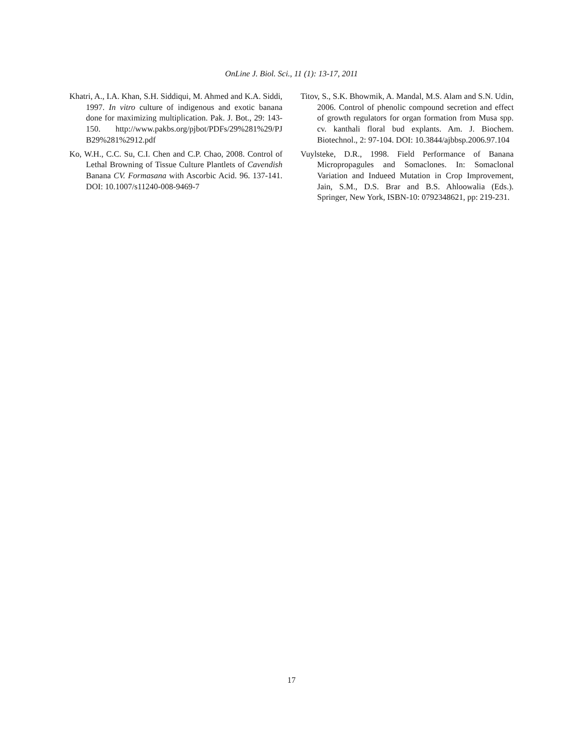OnLine J. Biol. Sci., 11 (1): 13-17, 2011
Khatri, A., I.A. Khan, S.H. Siddiqui, M. Ahmed and K.A. Siddi, 1997. In vitro culture of indigenous and exotic banana done for maximizing multiplication. Pak. J. Bot., 29: 143-150. http://www.pakbs.org/pjbot/PDFs/29%281%29/PJ B29%281%2912.pdf
Ko, W.H., C.C. Su, C.I. Chen and C.P. Chao, 2008. Control of Lethal Browning of Tissue Culture Plantlets of Cavendish Banana CV. Formasana with Ascorbic Acid. 96. 137-141. DOI: 10.1007/s11240-008-9469-7
Titov, S., S.K. Bhowmik, A. Mandal, M.S. Alam and S.N. Udin, 2006. Control of phenolic compound secretion and effect of growth regulators for organ formation from Musa spp. cv. kanthali floral bud explants. Am. J. Biochem. Biotechnol., 2: 97-104. DOI: 10.3844/ajbbsp.2006.97.104
Vuylsteke, D.R., 1998. Field Performance of Banana Micropropagules and Somaclones. In: Somaclonal Variation and Indueed Mutation in Crop Improvement, Jain, S.M., D.S. Brar and B.S. Ahloowalia (Eds.). Springer, New York, ISBN-10: 0792348621, pp: 219-231.
17